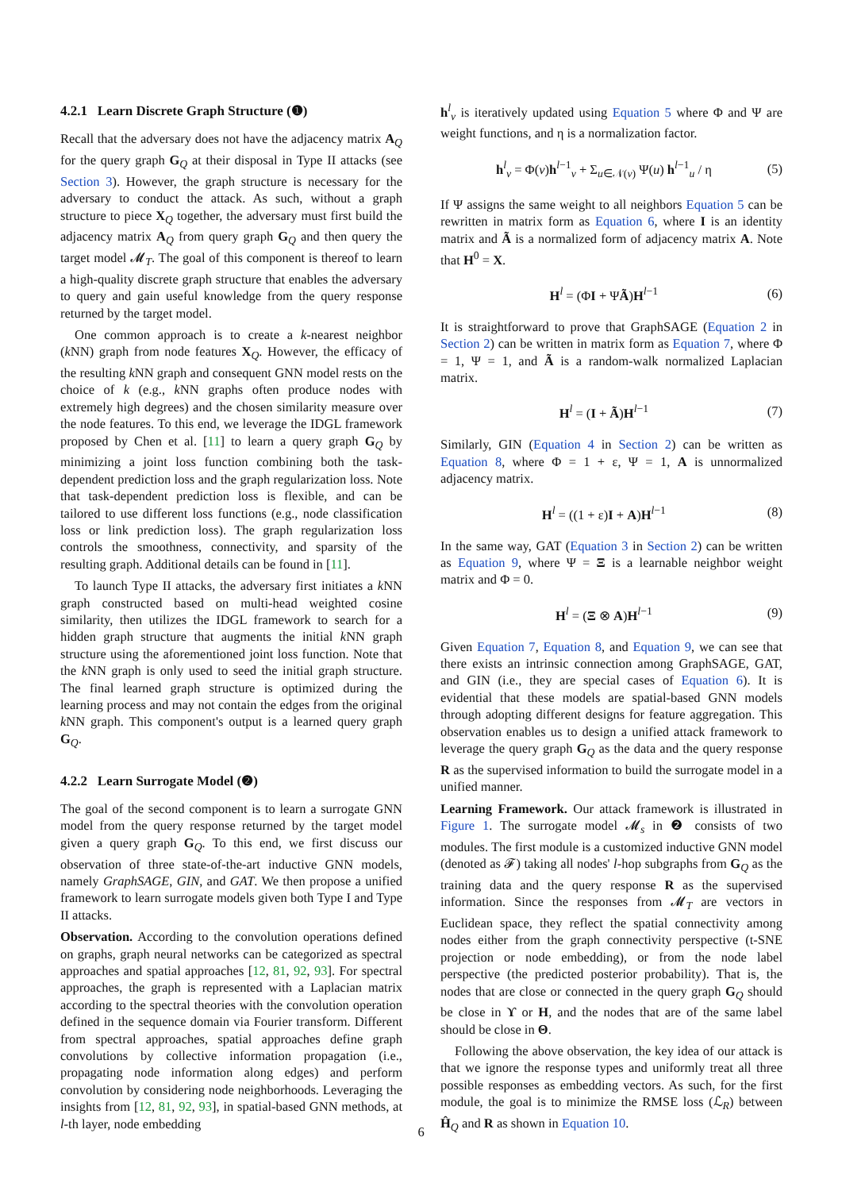4.2.1 Learn Discrete Graph Structure (❶)
Recall that the adversary does not have the adjacency matrix A<sub>Q</sub> for the query graph G<sub>Q</sub> at their disposal in Type II attacks (see Section 3). However, the graph structure is necessary for the adversary to conduct the attack. As such, without a graph structure to piece X<sub>Q</sub> together, the adversary must first build the adjacency matrix A<sub>Q</sub> from query graph G<sub>Q</sub> and then query the target model 𝓜<sub>T</sub>. The goal of this component is thereof to learn a high-quality discrete graph structure that enables the adversary to query and gain useful knowledge from the query response returned by the target model.
One common approach is to create a k-nearest neighbor (k NN) graph from node features X<sub>Q</sub>. However, the efficacy of the resulting k NN graph and consequent GNN model rests on the choice of k (e.g., k NN graphs often produce nodes with extremely high degrees) and the chosen similarity measure over the node features. To this end, we leverage the IDGL framework proposed by Chen et al. [11] to learn a query graph G<sub>Q</sub> by minimizing a joint loss function combining both the task-dependent prediction loss and the graph regularization loss. Note that task-dependent prediction loss is flexible, and can be tailored to use different loss functions (e.g., node classification loss or link prediction loss). The graph regularization loss controls the smoothness, connectivity, and sparsity of the resulting graph. Additional details can be found in [11].
To launch Type II attacks, the adversary first initiates a k NN graph constructed based on multi-head weighted cosine similarity, then utilizes the IDGL framework to search for a hidden graph structure that augments the initial k NN graph structure using the aforementioned joint loss function. Note that the k NN graph is only used to seed the initial graph structure. The final learned graph structure is optimized during the learning process and may not contain the edges from the original k NN graph. This component's output is a learned query graph G<sub>Q</sub>.
4.2.2 Learn Surrogate Model (❷)
The goal of the second component is to learn a surrogate GNN model from the query response returned by the target model given a query graph G<sub>Q</sub>. To this end, we first discuss our observation of three state-of-the-art inductive GNN models, namely GraphSAGE, GIN, and GAT. We then propose a unified framework to learn surrogate models given both Type I and Type II attacks.
Observation. According to the convolution operations defined on graphs, graph neural networks can be categorized as spectral approaches and spatial approaches [12, 81, 92, 93]. For spectral approaches, the graph is represented with a Laplacian matrix according to the spectral theories with the convolution operation defined in the sequence domain via Fourier transform. Different from spectral approaches, spatial approaches define graph convolutions by collective information propagation (i.e., propagating node information along edges) and perform convolution by considering node neighborhoods. Leveraging the insights from [12, 81, 92, 93], in spatial-based GNN methods, at l-th layer, node embedding
h<sup>l</sup><sub>v</sub> is iteratively updated using Equation 5 where Φ and Ψ are weight functions, and η is a normalization factor.
h<sup>l</sup><sub>v</sub> = Φ(v)h<sup>l−1</sup><sub>v</sub> + Σ<sub>u∈𝒩(v)</sub> Ψ(u) h<sup>l−1</sup><sub>u</sub> / η (5)
If Ψ assigns the same weight to all neighbors Equation 5 can be rewritten in matrix form as Equation 6, where I is an identity matrix and Ã is a normalized form of adjacency matrix A. Note that H<sup>0</sup> = X.
H<sup>l</sup> = (ΦI + ΨÃ)H<sup>l−1</sup> (6)
It is straightforward to prove that GraphSAGE (Equation 2 in Section 2) can be written in matrix form as Equation 7, where Φ = 1, Ψ = 1, and Ã is a random-walk normalized Laplacian matrix.
H<sup>l</sup> = (I + Ã)H<sup>l−1</sup> (7)
Similarly, GIN (Equation 4 in Section 2) can be written as Equation 8, where Φ = 1 + ε, Ψ = 1, A is unnormalized adjacency matrix.
H<sup>l</sup> = ((1 + ε)I + A)H<sup>l−1</sup> (8)
In the same way, GAT (Equation 3 in Section 2) can be written as Equation 9, where Ψ = Ξ is a learnable neighbor weight matrix and Φ = 0.
H<sup>l</sup> = (Ξ ⊗ A)H<sup>l−1</sup> (9)
Given Equation 7, Equation 8, and Equation 9, we can see that there exists an intrinsic connection among GraphSAGE, GAT, and GIN (i.e., they are special cases of Equation 6). It is evidential that these models are spatial-based GNN models through adopting different designs for feature aggregation. This observation enables us to design a unified attack framework to leverage the query graph G<sub>Q</sub> as the data and the query response R as the supervised information to build the surrogate model in a unified manner.
Learning Framework. Our attack framework is illustrated in Figure 1. The surrogate model 𝓜<sub>s</sub> in ❷ consists of two modules. The first module is a customized inductive GNN model (denoted as 𝓕) taking all nodes' l-hop subgraphs from G<sub>Q</sub> as the training data and the query response R as the supervised information. Since the responses from 𝓜<sub>T</sub> are vectors in Euclidean space, they reflect the spatial connectivity among nodes either from the graph connectivity perspective (t-SNE projection or node embedding), or from the node label perspective (the predicted posterior probability). That is, the nodes that are close or connected in the query graph G<sub>Q</sub> should be close in ϒ or H, and the nodes that are of the same label should be close in Θ.
Following the above observation, the key idea of our attack is that we ignore the response types and uniformly treat all three possible responses as embedding vectors. As such, for the first module, the goal is to minimize the RMSE loss (ℒ<sub>R</sub>) between Ĥ<sub>Q</sub> and R as shown in Equation 10.
6